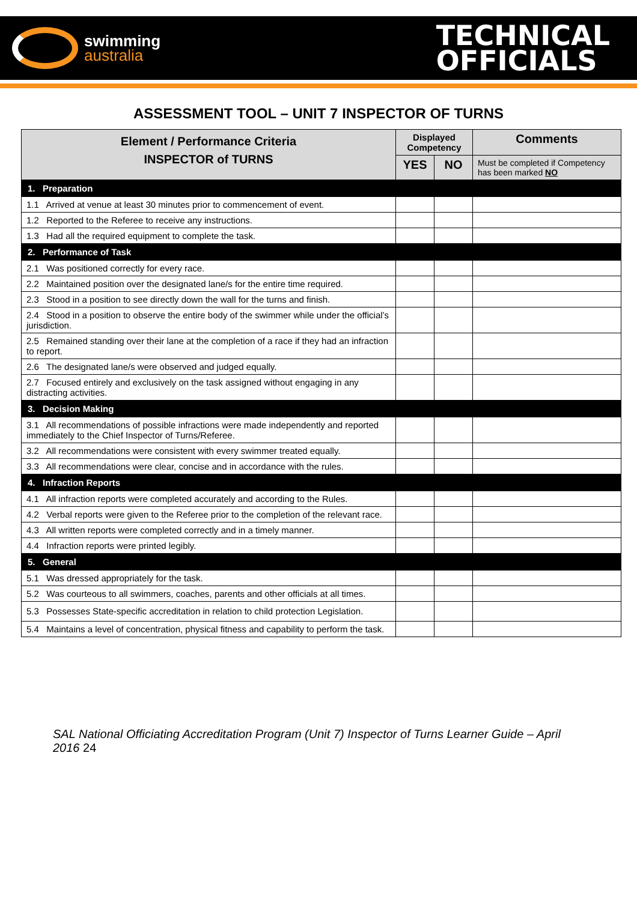swimming
australia
TECHNICAL
OFFICIALS
ASSESSMENT TOOL – UNIT 7 INSPECTOR OF TURNS
| Element / Performance Criteria INSPECTOR of TURNS | Displayed Competency | | Comments |
| --- | --- | --- | --- |
| | YES | NO | Must be completed if Competency has been marked NO |
| 1. Preparation | | | |
| 1.1 Arrived at venue at least 30 minutes prior to commencement of event. | | | |
| 1.2 Reported to the Referee to receive any instructions. | | | |
| 1.3 Had all the required equipment to complete the task. | | | |
| 2. Performance of Task | | | |
| 2.1 Was positioned correctly for every race. | | | |
| 2.2 Maintained position over the designated lane/s for the entire time required. | | | |
| 2.3 Stood in a position to see directly down the wall for the turns and finish. | | | |
| 2.4 Stood in a position to observe the entire body of the swimmer while under the official’s jurisdiction. | | | |
| 2.5 Remained standing over their lane at the completion of a race if they had an infraction to report. | | | |
| 2.6 The designated lane/s were observed and judged equally. | | | |
| 2.7 Focused entirely and exclusively on the task assigned without engaging in any distracting activities. | | | |
| 3. Decision Making | | | |
| 3.1 All recommendations of possible infractions were made independently and reported immediately to the Chief Inspector of Turns/Referee. | | | |
| 3.2 All recommendations were consistent with every swimmer treated equally. | | | |
| 3.3 All recommendations were clear, concise and in accordance with the rules. | | | |
| 4. Infraction Reports | | | |
| 4.1 All infraction reports were completed accurately and according to the Rules. | | | |
| 4.2 Verbal reports were given to the Referee prior to the completion of the relevant race. | | | |
| 4.3 All written reports were completed correctly and in a timely manner. | | | |
| 4.4 Infraction reports were printed legibly. | | | |
| 5. General | | | |
| 5.1 Was dressed appropriately for the task. | | | |
| 5.2 Was courteous to all swimmers, coaches, parents and other officials at all times. | | | |
| 5.3 Possesses State-specific accreditation in relation to child protection Legislation. | | | |
| 5.4 Maintains a level of concentration, physical fitness and capability to perform the task. | | | |
SAL National Officiating Accreditation Program (Unit 7) Inspector of Turns Learner Guide – April 2016 24